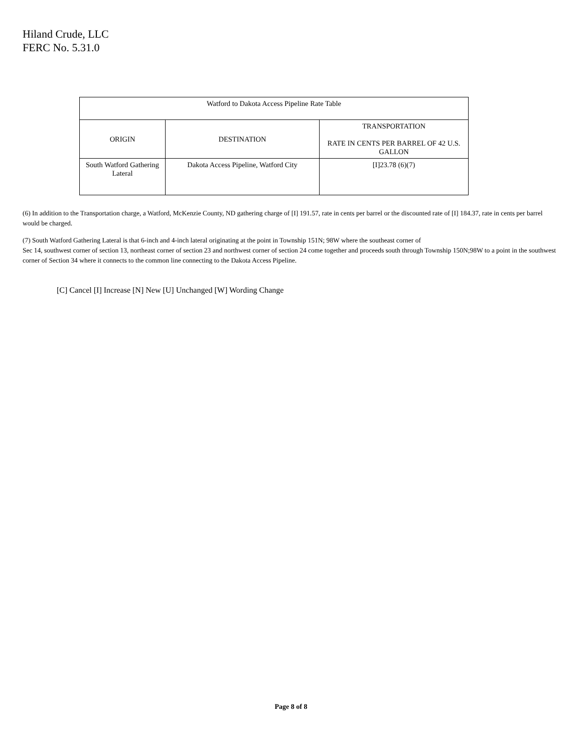Hiland Crude, LLC
FERC No. 5.31.0
| Watford to Dakota Access Pipeline Rate Table | | |
| --- | --- | --- |
| ORIGIN | DESTINATION | TRANSPORTATION RATE IN CENTS PER BARREL OF 42 U.S. GALLON |
| South Watford Gathering Lateral | Dakota Access Pipeline, Watford City | [I]23.78 (6)(7) |
(6) In addition to the Transportation charge, a Watford, McKenzie County, ND gathering charge of [I] 191.57, rate in cents per barrel or the discounted rate of [I] 184.37, rate in cents per barrel would be charged.
(7) South Watford Gathering Lateral is that 6-inch and 4-inch lateral originating at the point in Township 151N; 98W where the southeast corner of
Sec 14, southwest corner of section 13, northeast corner of section 23 and northwest corner of section 24 come together and proceeds south through Township 150N;98W to a point in the southwest corner of Section 34 where it connects to the common line connecting to the Dakota Access Pipeline.
[C] Cancel [I] Increase [N] New [U] Unchanged [W] Wording Change
Page 8 of 8